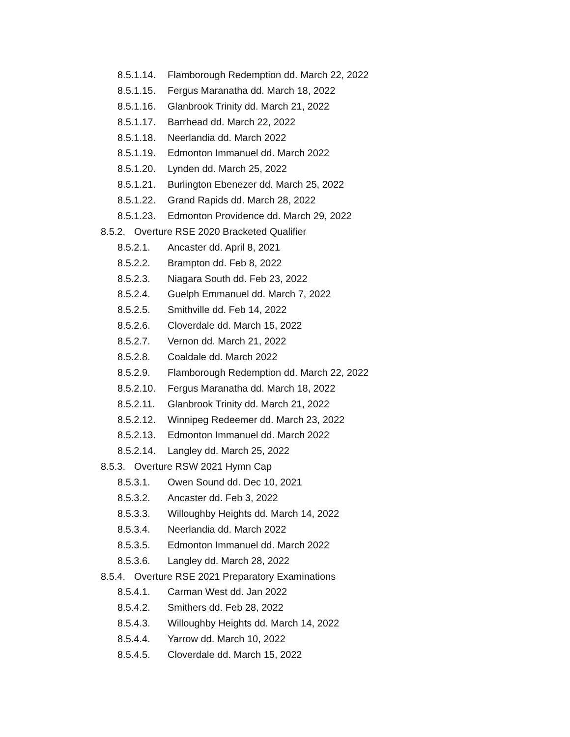8.5.1.14. Flamborough Redemption dd. March 22, 2022
8.5.1.15. Fergus Maranatha dd. March 18, 2022
8.5.1.16. Glanbrook Trinity dd. March 21, 2022
8.5.1.17. Barrhead dd. March 22, 2022
8.5.1.18. Neerlandia dd. March 2022
8.5.1.19. Edmonton Immanuel dd. March 2022
8.5.1.20. Lynden dd. March 25, 2022
8.5.1.21. Burlington Ebenezer dd. March 25, 2022
8.5.1.22. Grand Rapids dd. March 28, 2022
8.5.1.23. Edmonton Providence dd. March 29, 2022
8.5.2. Overture RSE 2020 Bracketed Qualifier
8.5.2.1. Ancaster dd. April 8, 2021
8.5.2.2. Brampton dd. Feb 8, 2022
8.5.2.3. Niagara South dd. Feb 23, 2022
8.5.2.4. Guelph Emmanuel dd. March 7, 2022
8.5.2.5. Smithville dd. Feb 14, 2022
8.5.2.6. Cloverdale dd. March 15, 2022
8.5.2.7. Vernon dd. March 21, 2022
8.5.2.8. Coaldale dd. March 2022
8.5.2.9. Flamborough Redemption dd. March 22, 2022
8.5.2.10. Fergus Maranatha dd. March 18, 2022
8.5.2.11. Glanbrook Trinity dd. March 21, 2022
8.5.2.12. Winnipeg Redeemer dd. March 23, 2022
8.5.2.13. Edmonton Immanuel dd. March 2022
8.5.2.14. Langley dd. March 25, 2022
8.5.3. Overture RSW 2021 Hymn Cap
8.5.3.1. Owen Sound dd. Dec 10, 2021
8.5.3.2. Ancaster dd. Feb 3, 2022
8.5.3.3. Willoughby Heights dd. March 14, 2022
8.5.3.4. Neerlandia dd. March 2022
8.5.3.5. Edmonton Immanuel dd. March 2022
8.5.3.6. Langley dd. March 28, 2022
8.5.4. Overture RSE 2021 Preparatory Examinations
8.5.4.1. Carman West dd. Jan 2022
8.5.4.2. Smithers dd. Feb 28, 2022
8.5.4.3. Willoughby Heights dd. March 14, 2022
8.5.4.4. Yarrow dd. March 10, 2022
8.5.4.5. Cloverdale dd. March 15, 2022